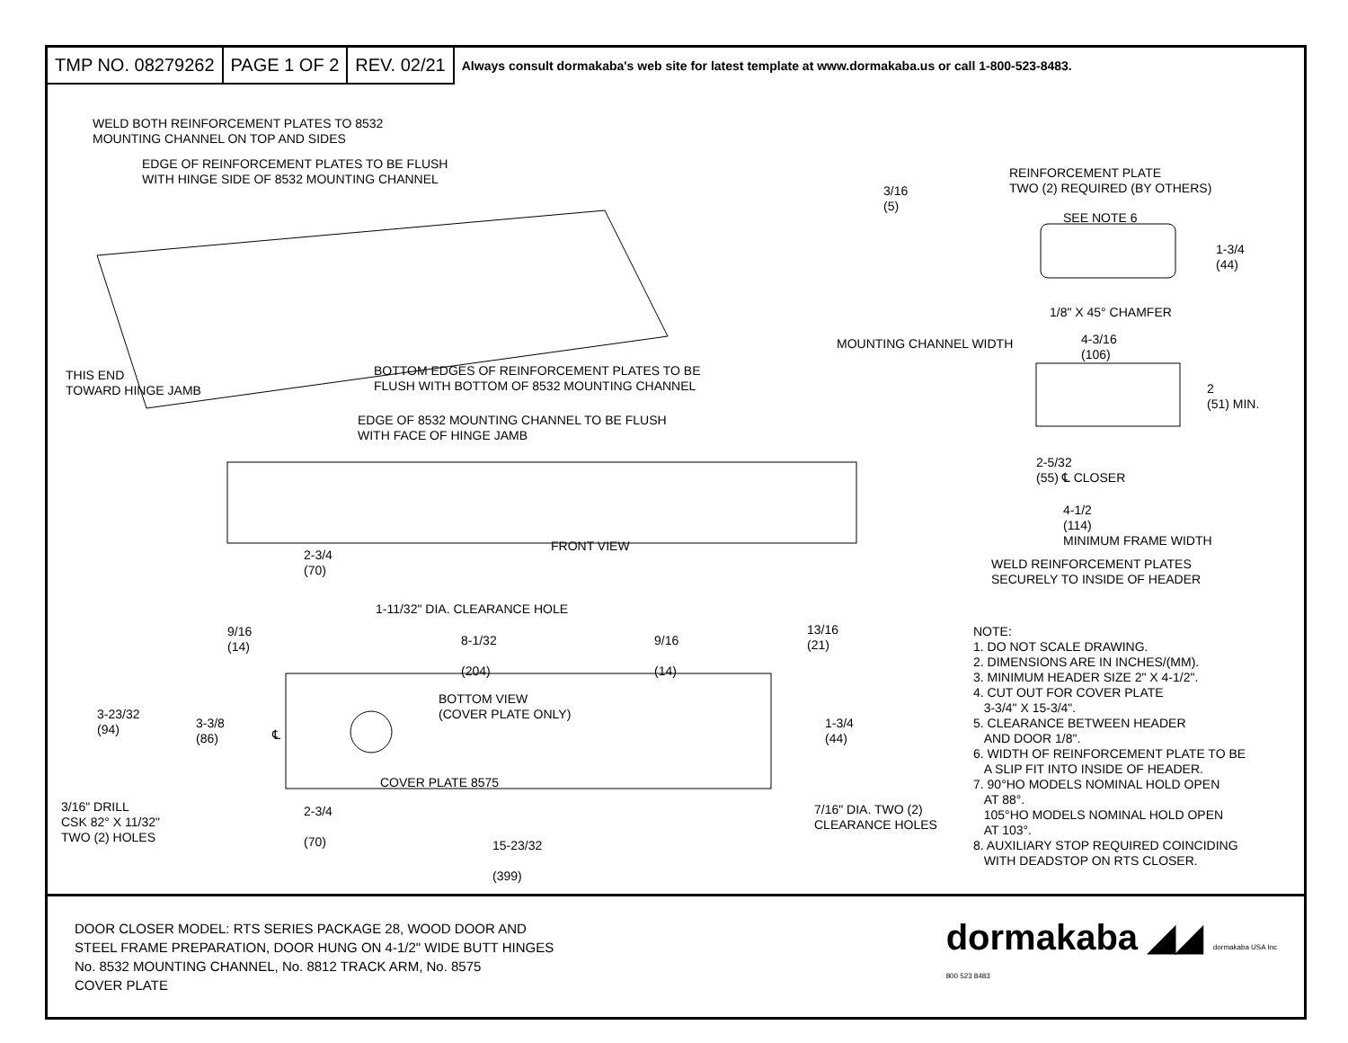| TMP NO. 08279262 | PAGE 1 OF 2 | REV. 02/21 | Always consult dormakaba's web site for latest template at www.dormakaba.us or call 1-800-523-8483. |
WELD BOTH REINFORCEMENT PLATES TO 8532
MOUNTING CHANNEL ON TOP AND SIDES
EDGE OF REINFORCEMENT PLATES TO BE FLUSH
WITH HINGE SIDE OF 8532 MOUNTING CHANNEL
THIS END
TOWARD HINGE JAMB
BOTTOM EDGES OF REINFORCEMENT PLATES TO BE
FLUSH WITH BOTTOM OF 8532 MOUNTING CHANNEL
EDGE OF 8532 MOUNTING CHANNEL TO BE FLUSH
WITH FACE OF HINGE JAMB
FRONT VIEW
2-3/4
(70)
3/16
(5)
REINFORCEMENT PLATE
TWO (2) REQUIRED (BY OTHERS)
SEE NOTE 6
1-3/4
(44)
1/8" X 45° CHAMFER
MOUNTING CHANNEL WIDTH
4-3/16
(106)
2
(51) MIN.
2-5/32
(55) ℄ CLOSER
4-1/2
(114)
MINIMUM FRAME WIDTH
WELD REINFORCEMENT PLATES
SECURELY TO INSIDE OF HEADER
1-11/32" DIA. CLEARANCE HOLE
9/16
(14)
8-1/32
(204)
9/16
(14)
13/16
(21)
BOTTOM VIEW
(COVER PLATE ONLY)
3-23/32
(94)
3-3/8
(86)
℄
1-3/4
(44)
COVER PLATE 8575
3/16" DRILL
CSK 82° X 11/32"
TWO (2) HOLES
2-3/4
(70)
7/16" DIA. TWO (2)
CLEARANCE HOLES
15-23/32
(399)
NOTE:
1. DO NOT SCALE DRAWING.
2. DIMENSIONS ARE IN INCHES/(MM).
3. MINIMUM HEADER SIZE 2" X 4-1/2".
4. CUT OUT FOR COVER PLATE
3-3/4" X 15-3/4".
5. CLEARANCE BETWEEN HEADER
AND DOOR 1/8".
6. WIDTH OF REINFORCEMENT PLATE TO BE
A SLIP FIT INTO INSIDE OF HEADER.
7. 90°HO MODELS NOMINAL HOLD OPEN
AT 88°.
105°HO MODELS NOMINAL HOLD OPEN
AT 103°.
8. AUXILIARY STOP REQUIRED COINCIDING
WITH DEADSTOP ON RTS CLOSER.
DOOR CLOSER MODEL: RTS SERIES PACKAGE 28, WOOD DOOR AND
STEEL FRAME PREPARATION, DOOR HUNG ON 4-1/2" WIDE BUTT HINGES
No. 8532 MOUNTING CHANNEL, No. 8812 TRACK ARM, No. 8575
COVER PLATE
dormakaba ◢◢ dormakaba USA Inc
800 523 8483